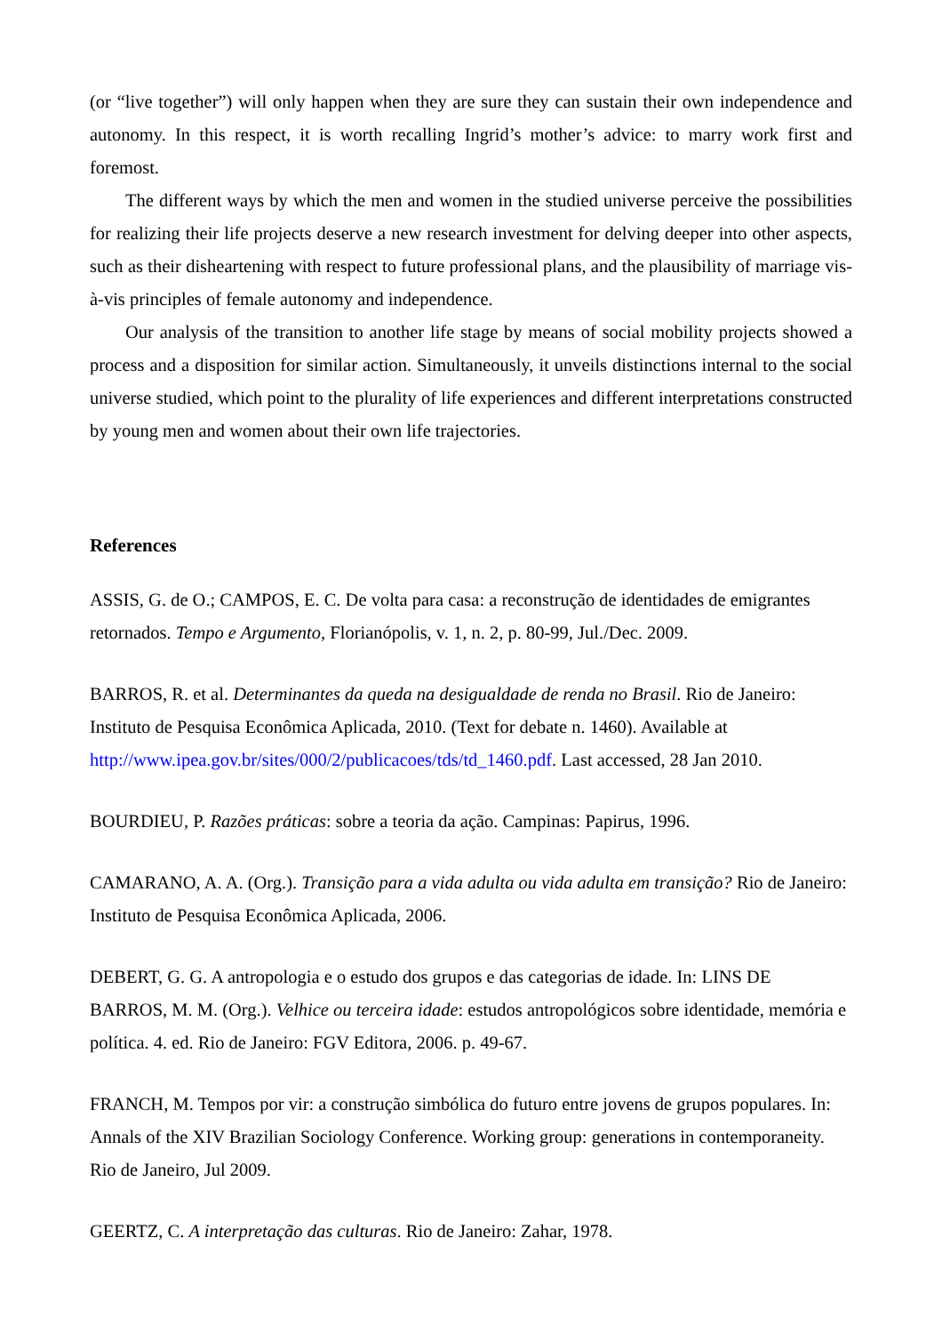(or “live together”) will only happen when they are sure they can sustain their own independence and autonomy. In this respect, it is worth recalling Ingrid’s mother’s advice: to marry work first and foremost.
The different ways by which the men and women in the studied universe perceive the possibilities for realizing their life projects deserve a new research investment for delving deeper into other aspects, such as their disheartening with respect to future professional plans, and the plausibility of marriage vis-à-vis principles of female autonomy and independence.
Our analysis of the transition to another life stage by means of social mobility projects showed a process and a disposition for similar action. Simultaneously, it unveils distinctions internal to the social universe studied, which point to the plurality of life experiences and different interpretations constructed by young men and women about their own life trajectories.
References
ASSIS, G. de O.; CAMPOS, E. C. De volta para casa: a reconstrução de identidades de emigrantes retornados. Tempo e Argumento, Florianópolis, v. 1, n. 2, p. 80-99, Jul./Dec. 2009.
BARROS, R. et al. Determinantes da queda na desigualdade de renda no Brasil. Rio de Janeiro: Instituto de Pesquisa Econômica Aplicada, 2010. (Text for debate n. 1460). Available at http://www.ipea.gov.br/sites/000/2/publicacoes/tds/td_1460.pdf. Last accessed, 28 Jan 2010.
BOURDIEU, P. Razões práticas: sobre a teoria da ação. Campinas: Papirus, 1996.
CAMARANO, A. A. (Org.). Transição para a vida adulta ou vida adulta em transição? Rio de Janeiro: Instituto de Pesquisa Econômica Aplicada, 2006.
DEBERT, G. G. A antropologia e o estudo dos grupos e das categorias de idade. In: LINS DE BARROS, M. M. (Org.). Velhice ou terceira idade: estudos antropológicos sobre identidade, memória e política. 4. ed. Rio de Janeiro: FGV Editora, 2006. p. 49-67.
FRANCH, M. Tempos por vir: a construção simbólica do futuro entre jovens de grupos populares. In: Annals of the XIV Brazilian Sociology Conference. Working group: generations in contemporaneity. Rio de Janeiro, Jul 2009.
GEERTZ, C. A interpretação das culturas. Rio de Janeiro: Zahar, 1978.